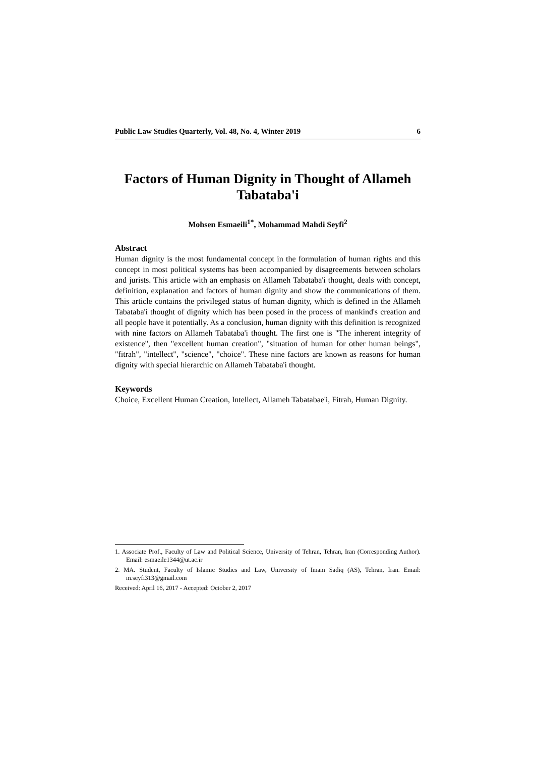Public Law Studies Quarterly, Vol. 48, No. 4, Winter 2019 6
Factors of Human Dignity in Thought of Allameh Tabataba'i
Mohsen Esmaeili<sup>1*</sup>, Mohammad Mahdi Seyfi<sup>2</sup>
Abstract
Human dignity is the most fundamental concept in the formulation of human rights and this concept in most political systems has been accompanied by disagreements between scholars and jurists. This article with an emphasis on Allameh Tabataba'i thought, deals with concept, definition, explanation and factors of human dignity and show the communications of them. This article contains the privileged status of human dignity, which is defined in the Allameh Tabataba'i thought of dignity which has been posed in the process of mankind's creation and all people have it potentially. As a conclusion, human dignity with this definition is recognized with nine factors on Allameh Tabataba'i thought. The first one is "The inherent integrity of existence", then "excellent human creation", "situation of human for other human beings", "fitrah", "intellect", "science", "choice". These nine factors are known as reasons for human dignity with special hierarchic on Allameh Tabataba'i thought.
Keywords
Choice, Excellent Human Creation, Intellect, Allameh Tabatabae'i, Fitrah, Human Dignity.
1. Associate Prof., Faculty of Law and Political Science, University of Tehran, Tehran, Iran (Corresponding Author). Email: esmaeile1344@ut.ac.ir
2. MA. Student, Faculty of Islamic Studies and Law, University of Imam Sadiq (AS), Tehran, Iran. Email: m.seyfi313@gmail.com
Received: April 16, 2017 - Accepted: October 2, 2017